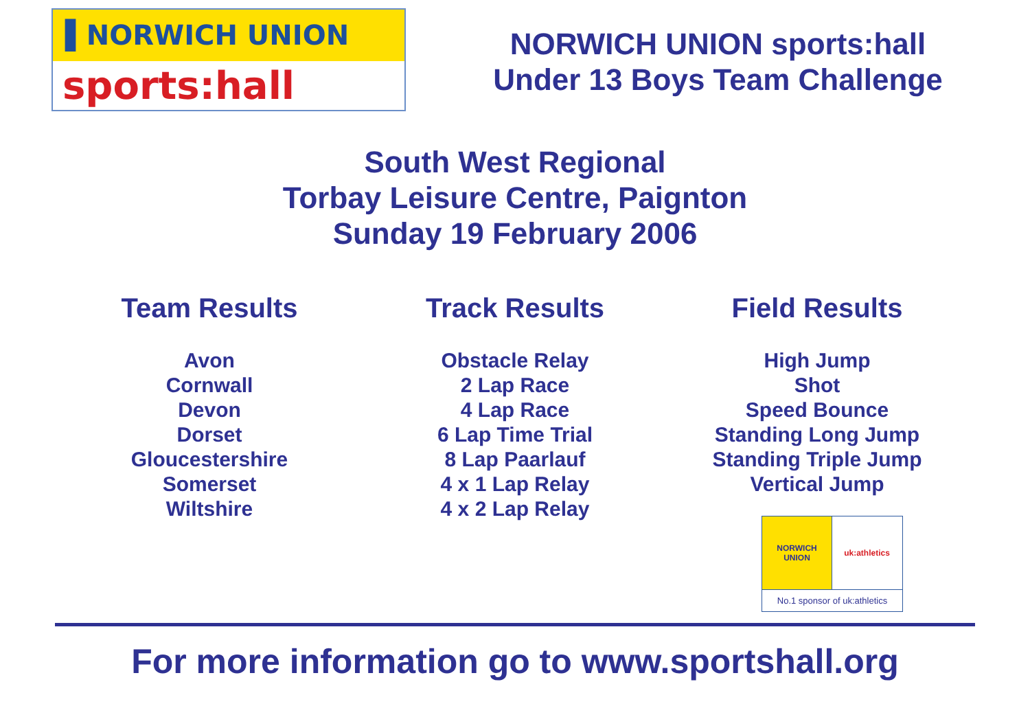▌NORWICH UNION
sports:hall
NORWICH UNION sports:hall
Under 13 Boys Team Challenge
South West Regional
Torbay Leisure Centre, Paignton
Sunday 19 February 2006
Team Results
Avon
Cornwall
Devon
Dorset
Gloucestershire
Somerset
Wiltshire
Track Results
Obstacle Relay
2 Lap Race
4 Lap Race
6 Lap Time Trial
8 Lap Paarlauf
4 x 1 Lap Relay
4 x 2 Lap Relay
Field Results
High Jump
Shot
Speed Bounce
Standing Long Jump
Standing Triple Jump
Vertical Jump
NORWICH
UNION
uk:athletics
No.1 sponsor of uk:athletics
For more information go to www.sportshall.org